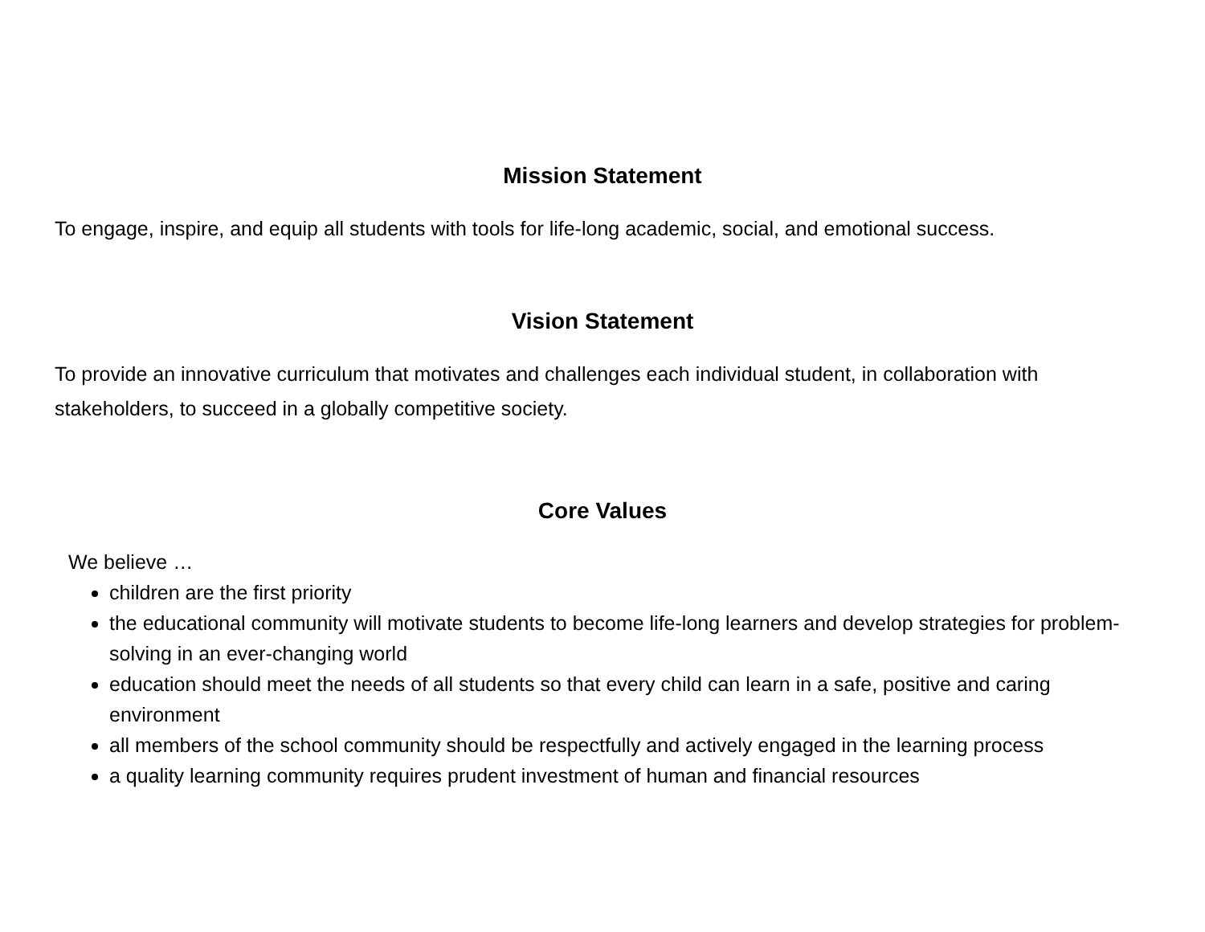Mission Statement
To engage, inspire, and equip all students with tools for life-long academic, social, and emotional success.
Vision Statement
To provide an innovative curriculum that motivates and challenges each individual student, in collaboration with stakeholders, to succeed in a globally competitive society.
Core Values
We believe …
children are the first priority
the educational community will motivate students to become life-long learners and develop strategies for problem-solving in an ever-changing world
education should meet the needs of all students so that every child can learn in a safe, positive and caring environment
all members of the school community should be respectfully and actively engaged in the learning process
a quality learning community requires prudent investment of human and financial resources